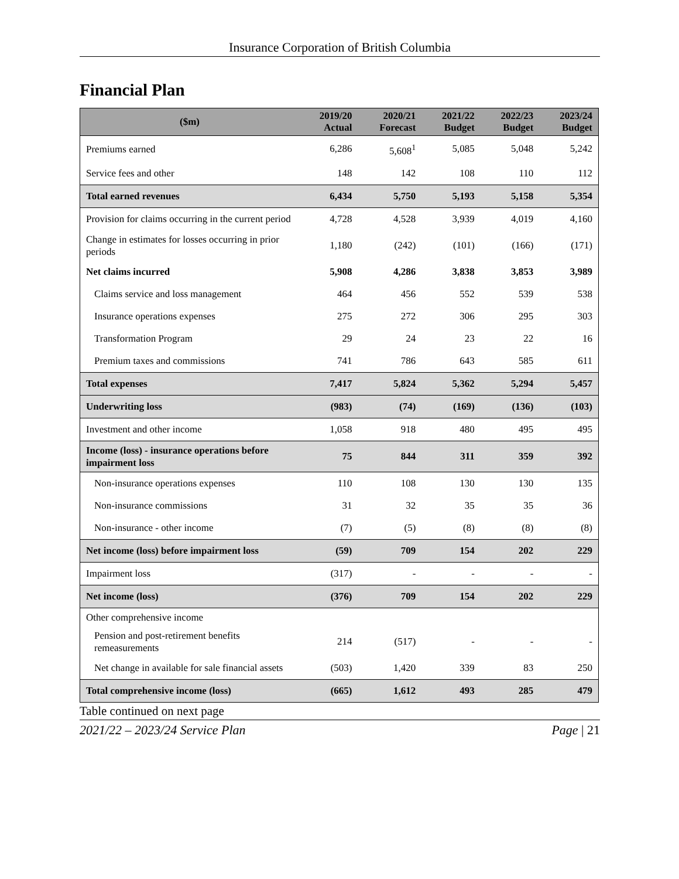Insurance Corporation of British Columbia
Financial Plan
| ($m) | 2019/20 Actual | 2020/21 Forecast | 2021/22 Budget | 2022/23 Budget | 2023/24 Budget |
| --- | --- | --- | --- | --- | --- |
| Premiums earned | 6,286 | 5,608<sup>1</sup> | 5,085 | 5,048 | 5,242 |
| Service fees and other | 148 | 142 | 108 | 110 | 112 |
| Total earned revenues | 6,434 | 5,750 | 5,193 | 5,158 | 5,354 |
| Provision for claims occurring in the current period | 4,728 | 4,528 | 3,939 | 4,019 | 4,160 |
| Change in estimates for losses occurring in prior periods | 1,180 | (242) | (101) | (166) | (171) |
| Net claims incurred | 5,908 | 4,286 | 3,838 | 3,853 | 3,989 |
| Claims service and loss management | 464 | 456 | 552 | 539 | 538 |
| Insurance operations expenses | 275 | 272 | 306 | 295 | 303 |
| Transformation Program | 29 | 24 | 23 | 22 | 16 |
| Premium taxes and commissions | 741 | 786 | 643 | 585 | 611 |
| Total expenses | 7,417 | 5,824 | 5,362 | 5,294 | 5,457 |
| Underwriting loss | (983) | (74) | (169) | (136) | (103) |
| Investment and other income | 1,058 | 918 | 480 | 495 | 495 |
| Income (loss) - insurance operations before impairment loss | 75 | 844 | 311 | 359 | 392 |
| Non-insurance operations expenses | 110 | 108 | 130 | 130 | 135 |
| Non-insurance commissions | 31 | 32 | 35 | 35 | 36 |
| Non-insurance - other income | (7) | (5) | (8) | (8) | (8) |
| Net income (loss) before impairment loss | (59) | 709 | 154 | 202 | 229 |
| Impairment loss | (317) | - | - | - | - |
| Net income (loss) | (376) | 709 | 154 | 202 | 229 |
| Other comprehensive income | | | | | |
| Pension and post-retirement benefits remeasurements | 214 | (517) | - | - | - |
| Net change in available for sale financial assets | (503) | 1,420 | 339 | 83 | 250 |
| Total comprehensive income (loss) | (665) | 1,612 | 493 | 285 | 479 |
Table continued on next page
2021/22 – 2023/24 Service Plan Page | 21